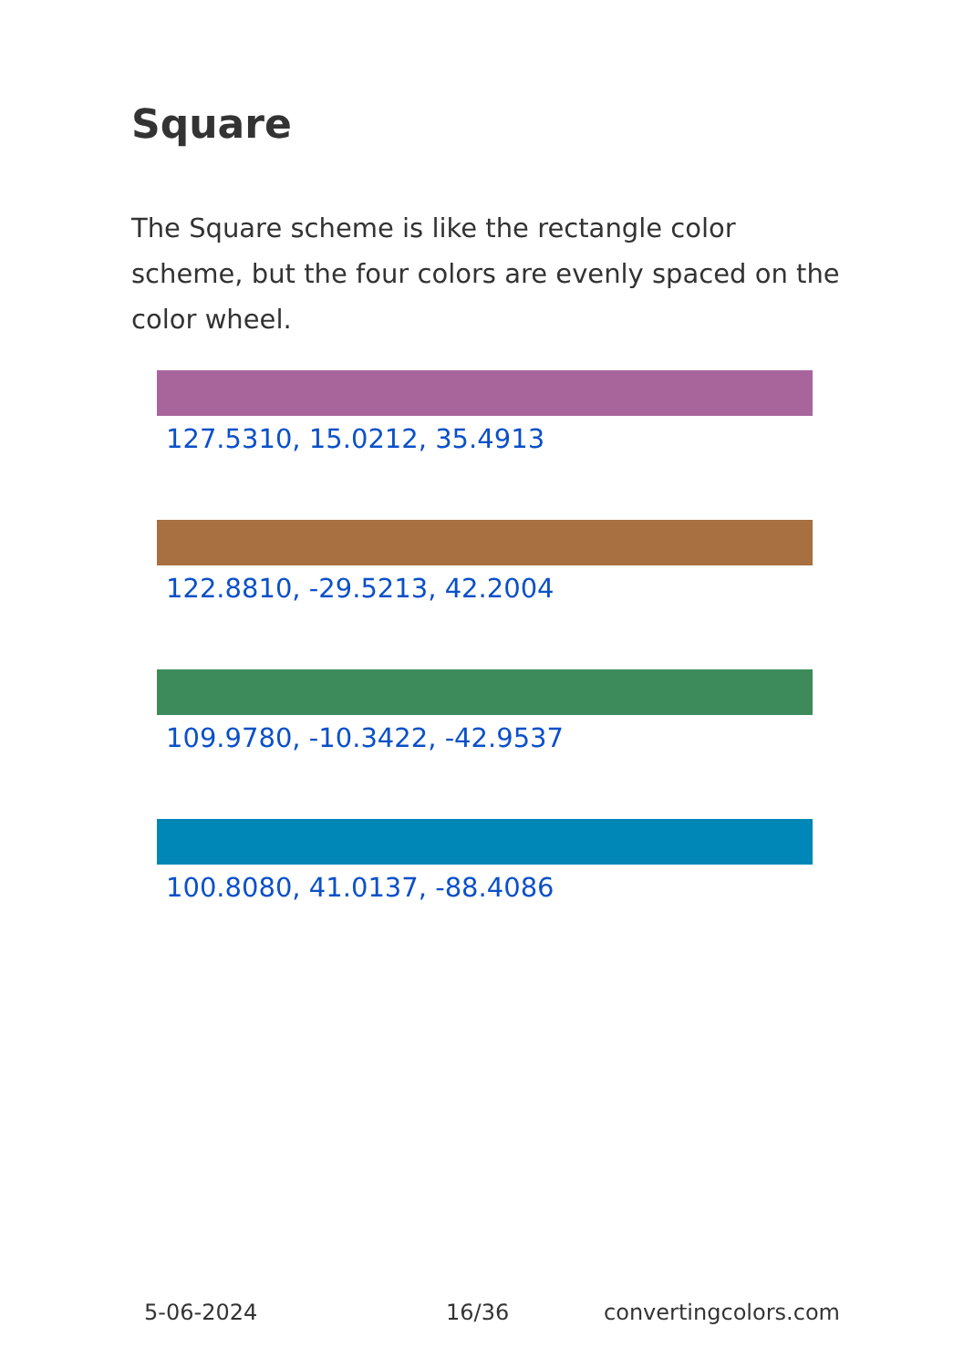Square
The Square scheme is like the rectangle color scheme, but the four colors are evenly spaced on the color wheel.
127.5310, 15.0212, 35.4913
122.8810, -29.5213, 42.2004
109.9780, -10.3422, -42.9537
100.8080, 41.0137, -88.4086
5-06-2024 16/36 convertingcolors.com